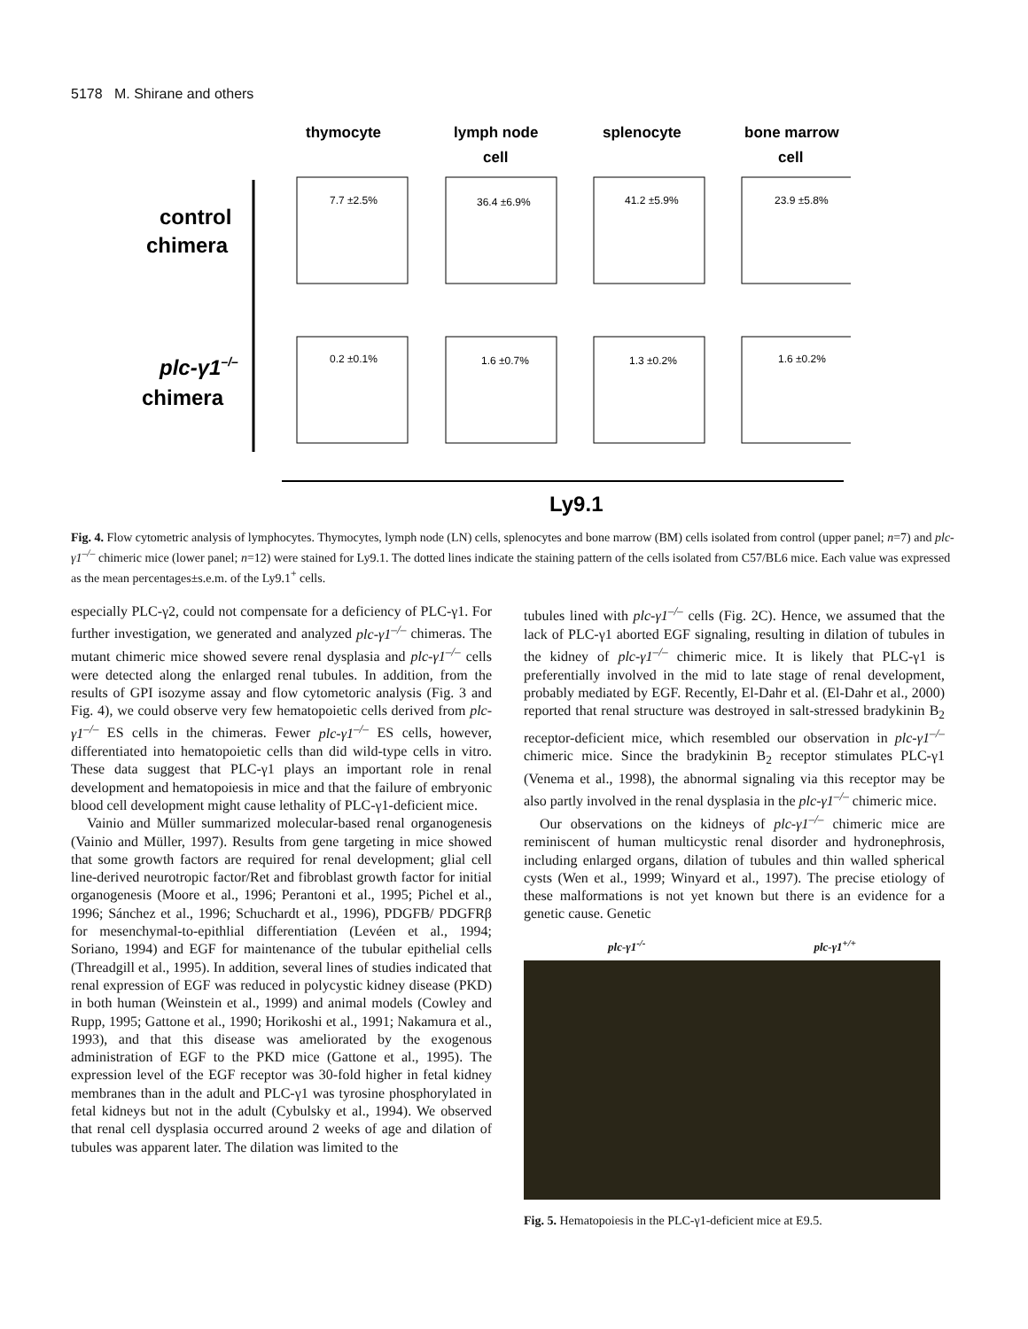5178 M. Shirane and others
thymocyte
lymph node
cell
splenocyte
bone marrow
cell
control
chimera
plc-γ1–/–
chimera
7.7 ±2.5%
36.4 ±6.9%
41.2 ±5.9%
23.9 ±5.8%
0.2 ±0.1%
1.6 ±0.7%
1.3 ±0.2%
1.6 ±0.2%
Ly9.1
Fig. 4. Flow cytometric analysis of lymphocytes. Thymocytes, lymph node (LN) cells, splenocytes and bone marrow (BM) cells isolated from control (upper panel; n=7) and plc-γ1<sup>–/–</sup> chimeric mice (lower panel; n=12) were stained for Ly9.1. The dotted lines indicate the staining pattern of the cells isolated from C57/BL6 mice. Each value was expressed as the mean percentages±s.e.m. of the Ly9.1<sup>+</sup> cells.
especially PLC-γ2, could not compensate for a deficiency of PLC-γ1. For further investigation, we generated and analyzed plc-γ1<sup>–/–</sup> chimeras. The mutant chimeric mice showed severe renal dysplasia and plc-γ1<sup>–/–</sup> cells were detected along the enlarged renal tubules. In addition, from the results of GPI isozyme assay and flow cytometoric analysis (Fig. 3 and Fig. 4), we could observe very few hematopoietic cells derived from plc-γ1<sup>–/–</sup> ES cells in the chimeras. Fewer plc-γ1<sup>–/–</sup> ES cells, however, differentiated into hematopoietic cells than did wild-type cells in vitro. These data suggest that PLC-γ1 plays an important role in renal development and hematopoiesis in mice and that the failure of embryonic blood cell development might cause lethality of PLC-γ1-deficient mice.
Vainio and Müller summarized molecular-based renal organogenesis (Vainio and Müller, 1997). Results from gene targeting in mice showed that some growth factors are required for renal development; glial cell line-derived neurotropic factor/Ret and fibroblast growth factor for initial organogenesis (Moore et al., 1996; Perantoni et al., 1995; Pichel et al., 1996; Sánchez et al., 1996; Schuchardt et al., 1996), PDGFB/ PDGFRβ for mesenchymal-to-epithlial differentiation (Levéen et al., 1994; Soriano, 1994) and EGF for maintenance of the tubular epithelial cells (Threadgill et al., 1995). In addition, several lines of studies indicated that renal expression of EGF was reduced in polycystic kidney disease (PKD) in both human (Weinstein et al., 1999) and animal models (Cowley and Rupp, 1995; Gattone et al., 1990; Horikoshi et al., 1991; Nakamura et al., 1993), and that this disease was ameliorated by the exogenous administration of EGF to the PKD mice (Gattone et al., 1995). The expression level of the EGF receptor was 30-fold higher in fetal kidney membranes than in the adult and PLC-γ1 was tyrosine phosphorylated in fetal kidneys but not in the adult (Cybulsky et al., 1994). We observed that renal cell dysplasia occurred around 2 weeks of age and dilation of tubules was apparent later. The dilation was limited to the
tubules lined with plc-γ1<sup>–/–</sup> cells (Fig. 2C). Hence, we assumed that the lack of PLC-γ1 aborted EGF signaling, resulting in dilation of tubules in the kidney of plc-γ1<sup>–/–</sup> chimeric mice. It is likely that PLC-γ1 is preferentially involved in the mid to late stage of renal development, probably mediated by EGF. Recently, El-Dahr et al. (El-Dahr et al., 2000) reported that renal structure was destroyed in salt-stressed bradykinin B<sub>2</sub> receptor-deficient mice, which resembled our observation in plc-γ1<sup>–/–</sup> chimeric mice. Since the bradykinin B<sub>2</sub> receptor stimulates PLC-γ1 (Venema et al., 1998), the abnormal signaling via this receptor may be also partly involved in the renal dysplasia in the plc-γ1<sup>–/–</sup> chimeric mice.
Our observations on the kidneys of plc-γ1<sup>–/–</sup> chimeric mice are reminiscent of human multicystic renal disorder and hydronephrosis, including enlarged organs, dilation of tubules and thin walled spherical cysts (Wen et al., 1999; Winyard et al., 1997). The precise etiology of these malformations is not yet known but there is an evidence for a genetic cause. Genetic
plc-γ1<sup>-/-</sup> plc-γ1<sup>+/+</sup>
Fig. 5. Hematopoiesis in the PLC-γ1-deficient mice at E9.5.